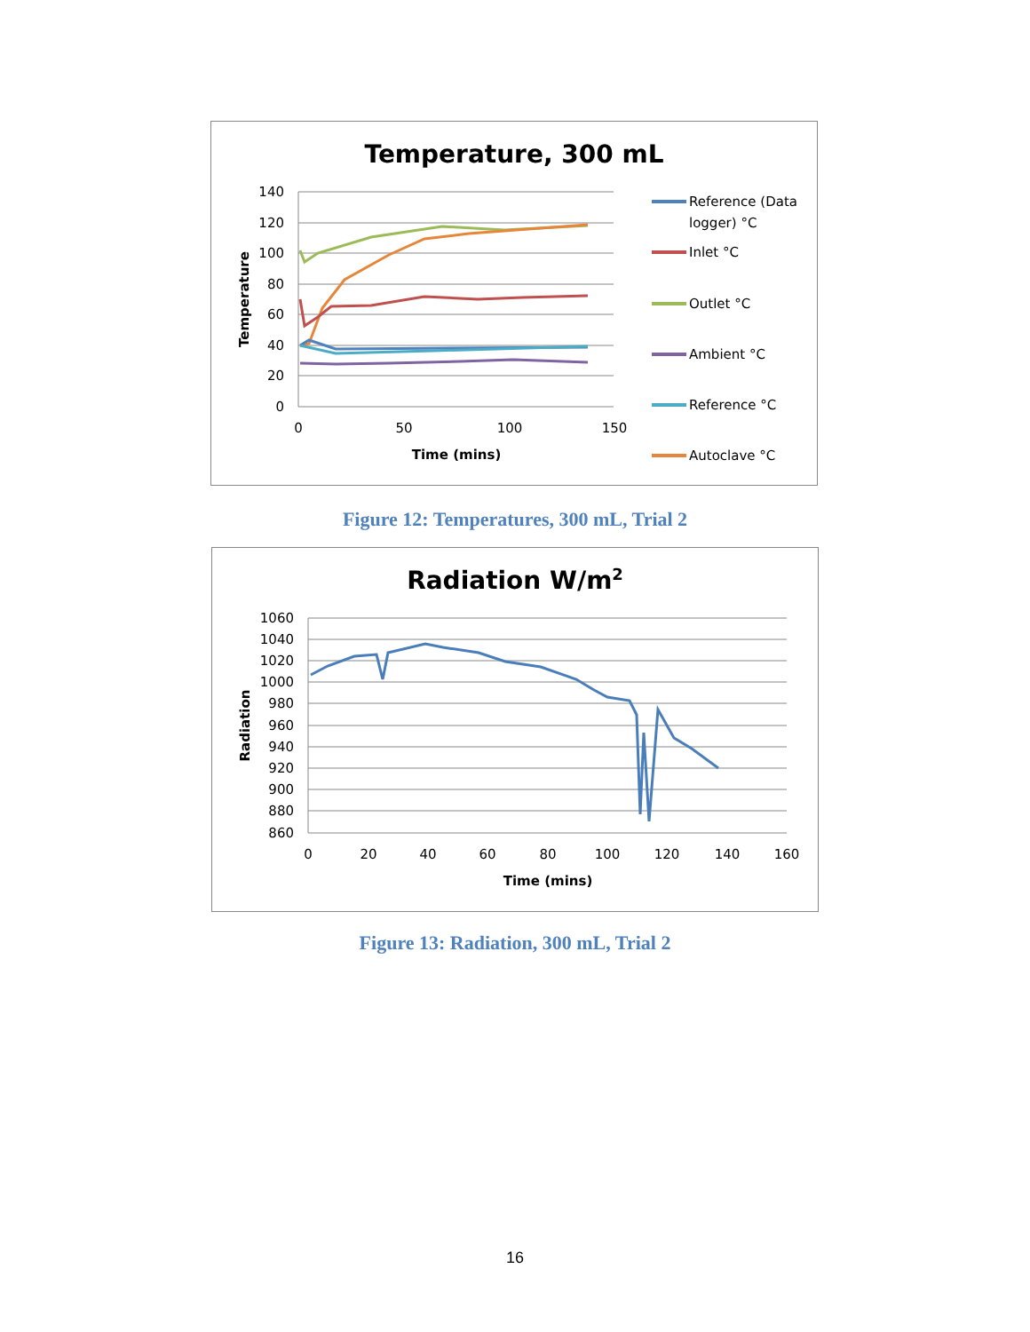Temperature, 300 mL
140
120
100
80
60
40
20
0
0
50
100
150
Time (mins)
Temperature
Reference (Data
logger) °C
Inlet °C
Outlet °C
Ambient °C
Reference °C
Autoclave °C
Figure 12: Temperatures, 300 mL, Trial 2
Radiation W/m2
1060
1040
1020
1000
980
960
940
920
900
880
860
0
20
40
60
80
100
120
140
160
Time (mins)
Radiation
Figure 13: Radiation, 300 mL, Trial 2
16